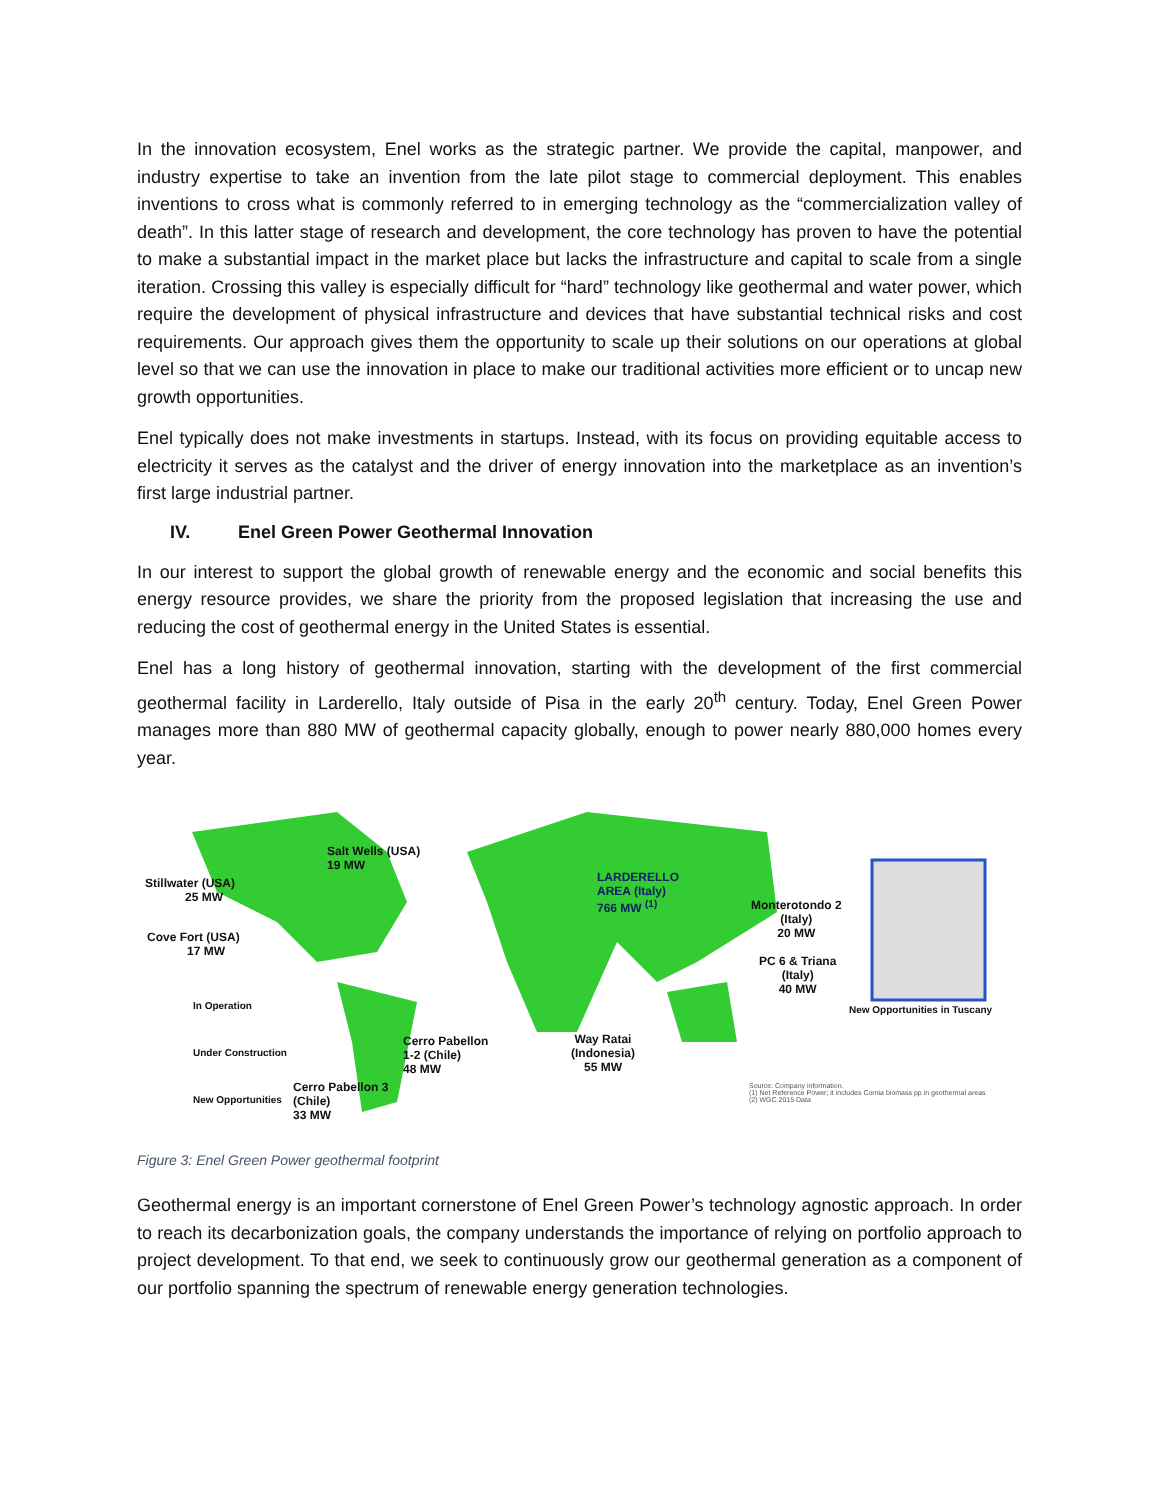In the innovation ecosystem, Enel works as the strategic partner. We provide the capital, manpower, and industry expertise to take an invention from the late pilot stage to commercial deployment. This enables inventions to cross what is commonly referred to in emerging technology as the “commercialization valley of death”. In this latter stage of research and development, the core technology has proven to have the potential to make a substantial impact in the market place but lacks the infrastructure and capital to scale from a single iteration. Crossing this valley is especially difficult for “hard” technology like geothermal and water power, which require the development of physical infrastructure and devices that have substantial technical risks and cost requirements. Our approach gives them the opportunity to scale up their solutions on our operations at global level so that we can use the innovation in place to make our traditional activities more efficient or to uncap new growth opportunities.
Enel typically does not make investments in startups. Instead, with its focus on providing equitable access to electricity it serves as the catalyst and the driver of energy innovation into the marketplace as an invention’s first large industrial partner.
IV. Enel Green Power Geothermal Innovation
In our interest to support the global growth of renewable energy and the economic and social benefits this energy resource provides, we share the priority from the proposed legislation that increasing the use and reducing the cost of geothermal energy in the United States is essential.
Enel has a long history of geothermal innovation, starting with the development of the first commercial geothermal facility in Larderello, Italy outside of Pisa in the early 20<sup>th</sup> century. Today, Enel Green Power manages more than 880 MW of geothermal capacity globally, enough to power nearly 880,000 homes every year.
Salt Wells (USA)
19 MW
Stillwater (USA)
25 MW
Cove Fort (USA)
17 MW
LARDERELLO
AREA (Italy)
766 MW <sup>(1)</sup>
Monterotondo 2
(Italy)
20 MW
PC 6 & Triana
(Italy)
40 MW
In Operation
Under Construction
New Opportunities
New Opportunities in Tuscany
Cerro Pabellon
1-2 (Chile)
48 MW
Way Ratai
(Indonesia)
55 MW
Cerro Pabellon 3
(Chile)
33 MW
Source: Company information.
(1) Net Reference Power; it includes Cornia biomass pp in geothermal areas
(2) WGC 2015 Data
Figure 3: Enel Green Power geothermal footprint
Geothermal energy is an important cornerstone of Enel Green Power’s technology agnostic approach. In order to reach its decarbonization goals, the company understands the importance of relying on portfolio approach to project development. To that end, we seek to continuously grow our geothermal generation as a component of our portfolio spanning the spectrum of renewable energy generation technologies.